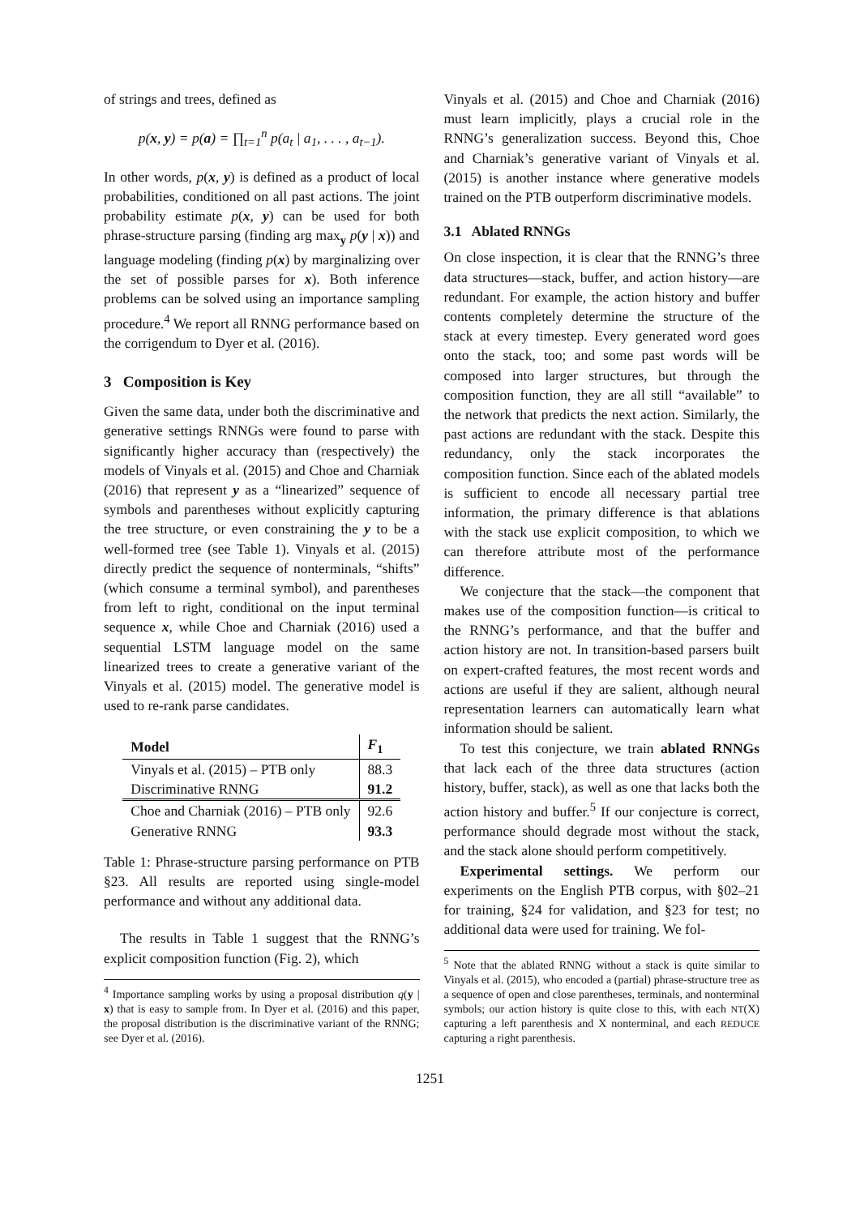of strings and trees, defined as
p(x, y) = p(a) = ∏<sub>t=1</sub><sup>n</sup> p(a<sub>t</sub> | a<sub>1</sub>, . . . , a<sub>t−1</sub>).
In other words, p(x, y) is defined as a product of local probabilities, conditioned on all past actions. The joint probability estimate p(x, y) can be used for both phrase-structure parsing (finding arg max<sub>y</sub> p(y | x)) and language modeling (finding p(x) by marginalizing over the set of possible parses for x). Both inference problems can be solved using an importance sampling procedure.<sup>4</sup> We report all RNNG performance based on the corrigendum to Dyer et al. (2016).
3 Composition is Key
Given the same data, under both the discriminative and generative settings RNNGs were found to parse with significantly higher accuracy than (respectively) the models of Vinyals et al. (2015) and Choe and Charniak (2016) that represent y as a “linearized” sequence of symbols and parentheses without explicitly capturing the tree structure, or even constraining the y to be a well-formed tree (see Table 1). Vinyals et al. (2015) directly predict the sequence of nonterminals, “shifts” (which consume a terminal symbol), and parentheses from left to right, conditional on the input terminal sequence x, while Choe and Charniak (2016) used a sequential LSTM language model on the same linearized trees to create a generative variant of the Vinyals et al. (2015) model. The generative model is used to re-rank parse candidates.
| Model | F<sub>1</sub> |
| --- | --- |
| Vinyals et al. (2015) – PTB only | 88.3 |
| Discriminative RNNG | 91.2 |
| Choe and Charniak (2016) – PTB only | 92.6 |
| Generative RNNG | 93.3 |
Table 1: Phrase-structure parsing performance on PTB §23. All results are reported using single-model performance and without any additional data.
The results in Table 1 suggest that the RNNG’s explicit composition function (Fig. 2), which
<sup>4</sup> Importance sampling works by using a proposal distribution q(y | x) that is easy to sample from. In Dyer et al. (2016) and this paper, the proposal distribution is the discriminative variant of the RNNG; see Dyer et al. (2016).
Vinyals et al. (2015) and Choe and Charniak (2016) must learn implicitly, plays a crucial role in the RNNG’s generalization success. Beyond this, Choe and Charniak’s generative variant of Vinyals et al. (2015) is another instance where generative models trained on the PTB outperform discriminative models.
3.1 Ablated RNNGs
On close inspection, it is clear that the RNNG’s three data structures—stack, buffer, and action history—are redundant. For example, the action history and buffer contents completely determine the structure of the stack at every timestep. Every generated word goes onto the stack, too; and some past words will be composed into larger structures, but through the composition function, they are all still “available” to the network that predicts the next action. Similarly, the past actions are redundant with the stack. Despite this redundancy, only the stack incorporates the composition function. Since each of the ablated models is sufficient to encode all necessary partial tree information, the primary difference is that ablations with the stack use explicit composition, to which we can therefore attribute most of the performance difference.
We conjecture that the stack—the component that makes use of the composition function—is critical to the RNNG’s performance, and that the buffer and action history are not. In transition-based parsers built on expert-crafted features, the most recent words and actions are useful if they are salient, although neural representation learners can automatically learn what information should be salient.
To test this conjecture, we train ablated RNNGs that lack each of the three data structures (action history, buffer, stack), as well as one that lacks both the action history and buffer.<sup>5</sup> If our conjecture is correct, performance should degrade most without the stack, and the stack alone should perform competitively.
Experimental settings. We perform our experiments on the English PTB corpus, with §02–21 for training, §24 for validation, and §23 for test; no additional data were used for training. We fol-
<sup>5</sup> Note that the ablated RNNG without a stack is quite similar to Vinyals et al. (2015), who encoded a (partial) phrase-structure tree as a sequence of open and close parentheses, terminals, and nonterminal symbols; our action history is quite close to this, with each NT(X) capturing a left parenthesis and X nonterminal, and each REDUCE capturing a right parenthesis.
1251